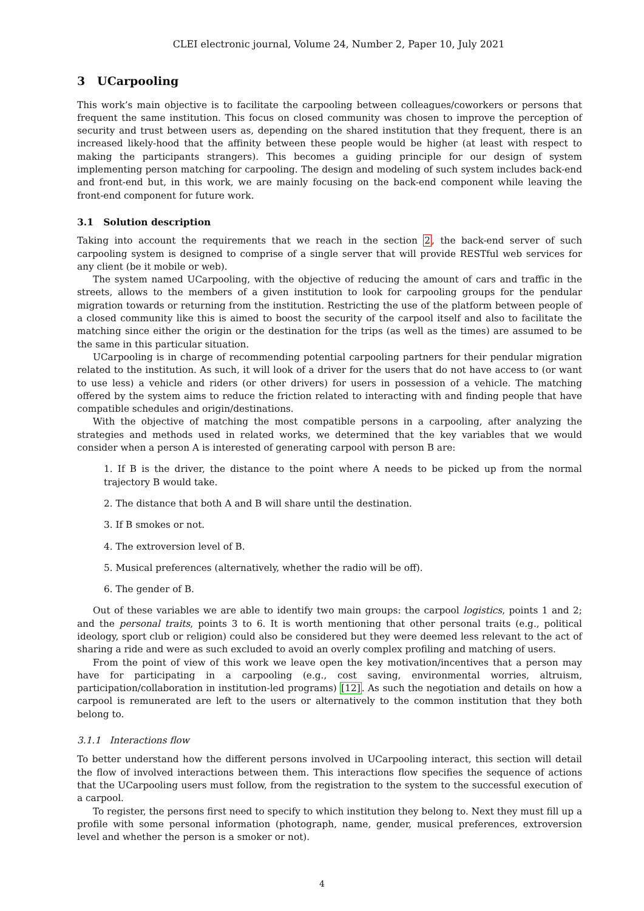CLEI electronic journal, Volume 24, Number 2, Paper 10, July 2021
3 UCarpooling
This work’s main objective is to facilitate the carpooling between colleagues/coworkers or persons that frequent the same institution. This focus on closed community was chosen to improve the perception of security and trust between users as, depending on the shared institution that they frequent, there is an increased likely-hood that the affinity between these people would be higher (at least with respect to making the participants strangers). This becomes a guiding principle for our design of system implementing person matching for carpooling. The design and modeling of such system includes back-end and front-end but, in this work, we are mainly focusing on the back-end component while leaving the front-end component for future work.
3.1 Solution description
Taking into account the requirements that we reach in the section 2, the back-end server of such carpooling system is designed to comprise of a single server that will provide RESTful web services for any client (be it mobile or web).
The system named UCarpooling, with the objective of reducing the amount of cars and traffic in the streets, allows to the members of a given institution to look for carpooling groups for the pendular migration towards or returning from the institution. Restricting the use of the platform between people of a closed community like this is aimed to boost the security of the carpool itself and also to facilitate the matching since either the origin or the destination for the trips (as well as the times) are assumed to be the same in this particular situation.
UCarpooling is in charge of recommending potential carpooling partners for their pendular migration related to the institution. As such, it will look of a driver for the users that do not have access to (or want to use less) a vehicle and riders (or other drivers) for users in possession of a vehicle. The matching offered by the system aims to reduce the friction related to interacting with and finding people that have compatible schedules and origin/destinations.
With the objective of matching the most compatible persons in a carpooling, after analyzing the strategies and methods used in related works, we determined that the key variables that we would consider when a person A is interested of generating carpool with person B are:
1. If B is the driver, the distance to the point where A needs to be picked up from the normal trajectory B would take.
2. The distance that both A and B will share until the destination.
3. If B smokes or not.
4. The extroversion level of B.
5. Musical preferences (alternatively, whether the radio will be off).
6. The gender of B.
Out of these variables we are able to identify two main groups: the carpool logistics, points 1 and 2; and the personal traits, points 3 to 6. It is worth mentioning that other personal traits (e.g., political ideology, sport club or religion) could also be considered but they were deemed less relevant to the act of sharing a ride and were as such excluded to avoid an overly complex profiling and matching of users.
From the point of view of this work we leave open the key motivation/incentives that a person may have for participating in a carpooling (e.g., cost saving, environmental worries, altruism, participation/collaboration in institution-led programs) [12]. As such the negotiation and details on how a carpool is remunerated are left to the users or alternatively to the common institution that they both belong to.
3.1.1 Interactions flow
To better understand how the different persons involved in UCarpooling interact, this section will detail the flow of involved interactions between them. This interactions flow specifies the sequence of actions that the UCarpooling users must follow, from the registration to the system to the successful execution of a carpool.
To register, the persons first need to specify to which institution they belong to. Next they must fill up a profile with some personal information (photograph, name, gender, musical preferences, extroversion level and whether the person is a smoker or not).
4